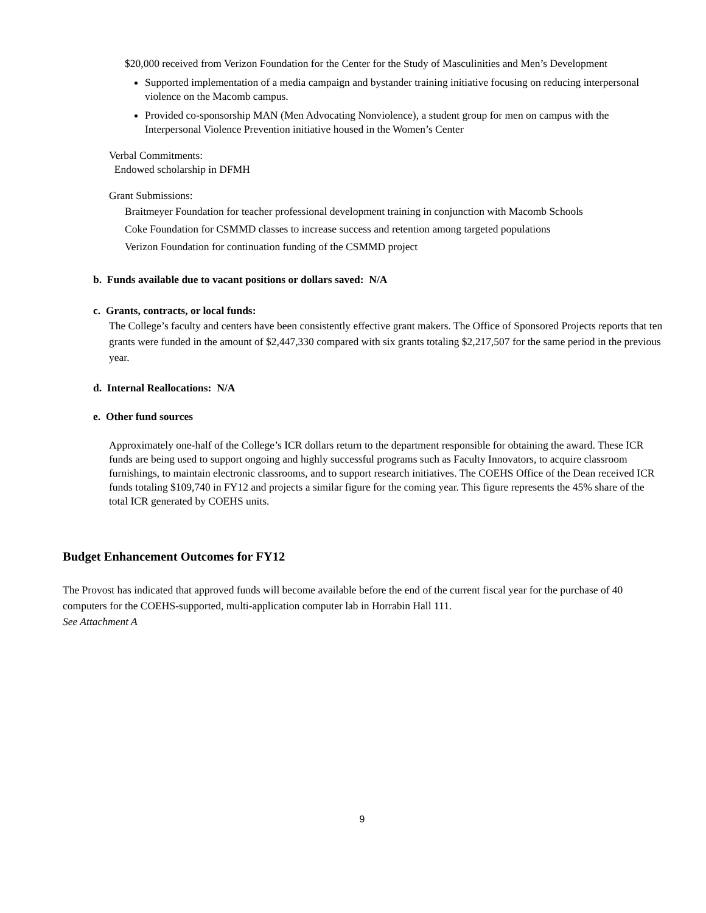$20,000 received from Verizon Foundation for the Center for the Study of Masculinities and Men’s Development
Supported implementation of a media campaign and bystander training initiative focusing on reducing interpersonal violence on the Macomb campus.
Provided co-sponsorship MAN (Men Advocating Nonviolence), a student group for men on campus with the Interpersonal Violence Prevention initiative housed in the Women’s Center
Verbal Commitments:
Endowed scholarship in DFMH
Grant Submissions:
Braitmeyer Foundation for teacher professional development training in conjunction with Macomb Schools
Coke Foundation for CSMMD classes to increase success and retention among targeted populations
Verizon Foundation for continuation funding of the CSMMD project
b. Funds available due to vacant positions or dollars saved: N/A
c. Grants, contracts, or local funds:
The College’s faculty and centers have been consistently effective grant makers. The Office of Sponsored Projects reports that ten grants were funded in the amount of $2,447,330 compared with six grants totaling $2,217,507 for the same period in the previous year.
d. Internal Reallocations: N/A
e. Other fund sources
Approximately one-half of the College’s ICR dollars return to the department responsible for obtaining the award. These ICR funds are being used to support ongoing and highly successful programs such as Faculty Innovators, to acquire classroom furnishings, to maintain electronic classrooms, and to support research initiatives. The COEHS Office of the Dean received ICR funds totaling $109,740 in FY12 and projects a similar figure for the coming year. This figure represents the 45% share of the total ICR generated by COEHS units.
Budget Enhancement Outcomes for FY12
The Provost has indicated that approved funds will become available before the end of the current fiscal year for the purchase of 40 computers for the COEHS-supported, multi-application computer lab in Horrabin Hall 111.
See Attachment A
9